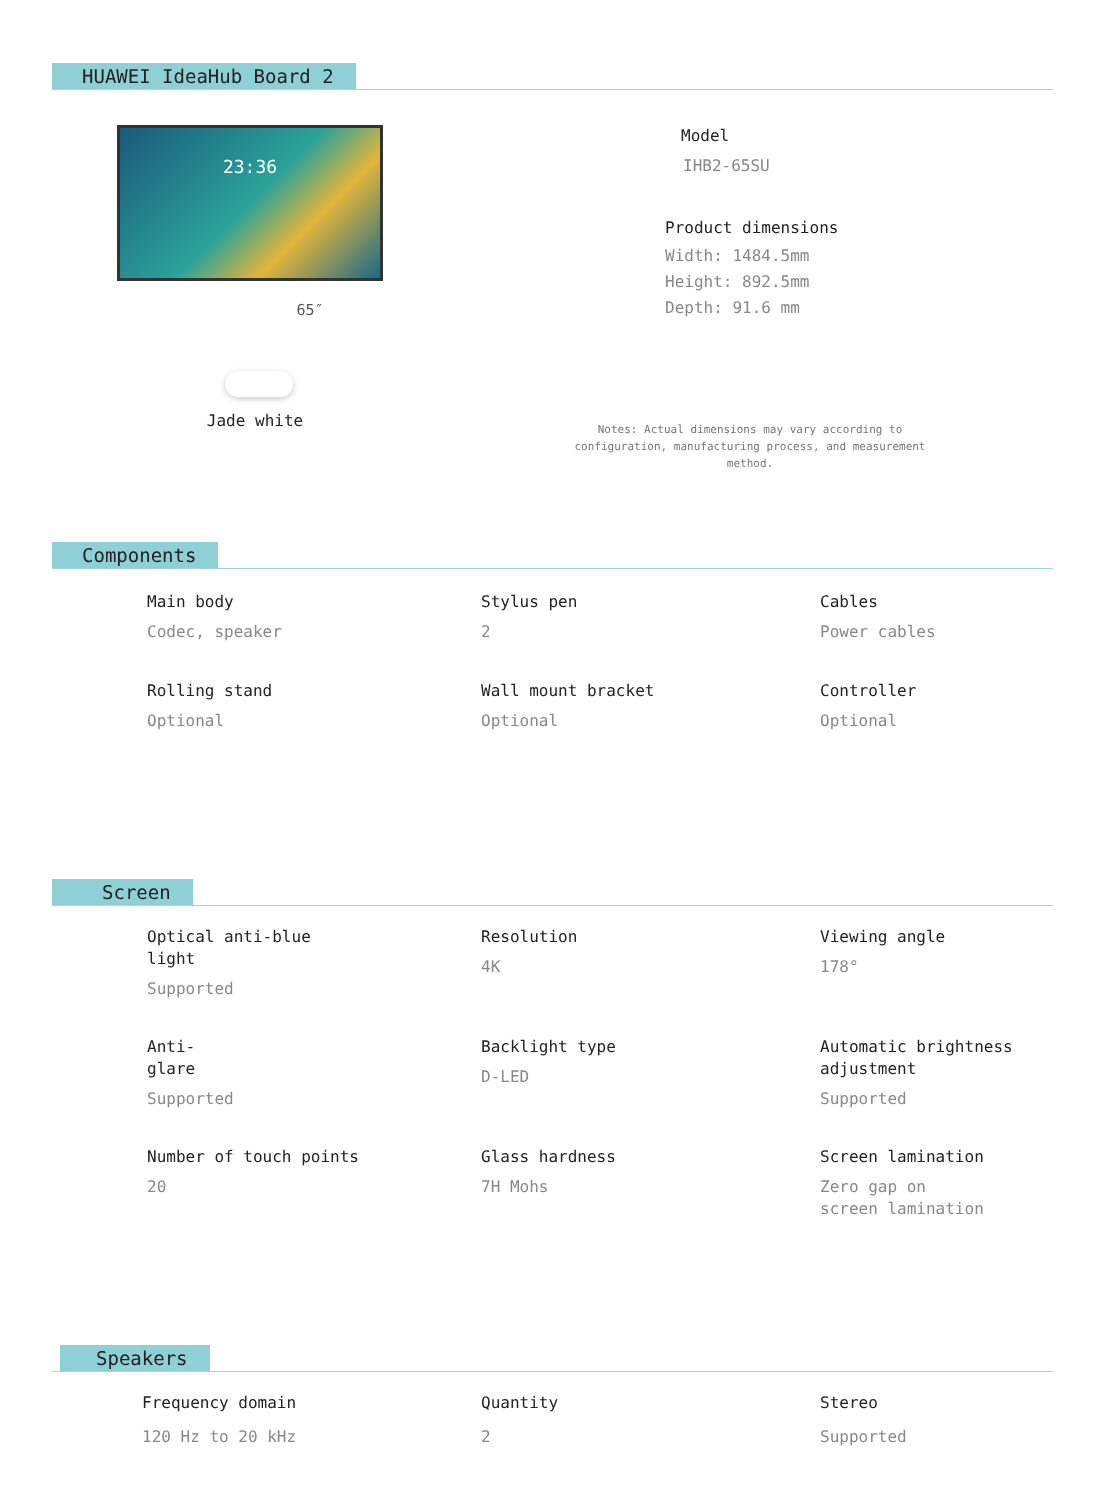HUAWEI IdeaHub Board 2
23:36
65″
Jade white
Model
IHB2-65SU
Product dimensions
Width: 1484.5mm
Height: 892.5mm
Depth: 91.6 mm
Notes: Actual dimensions may vary according to configuration, manufacturing process, and measurement method.
Components
Main body
Codec, speaker
Stylus pen
2
Cables
Power cables
Rolling stand
Optional
Wall mount bracket
Optional
Controller
Optional
Screen
Optical anti-blue
light
Supported
Resolution
4K
Viewing angle
178°
Anti-
glare
Supported
Backlight type
D-LED
Automatic brightness
adjustment
Supported
Number of touch points
20
Glass hardness
7H Mohs
Screen lamination
Zero gap on
screen lamination
Speakers
Frequency domain
120 Hz to 20 kHz
Quantity
2
Stereo
Supported